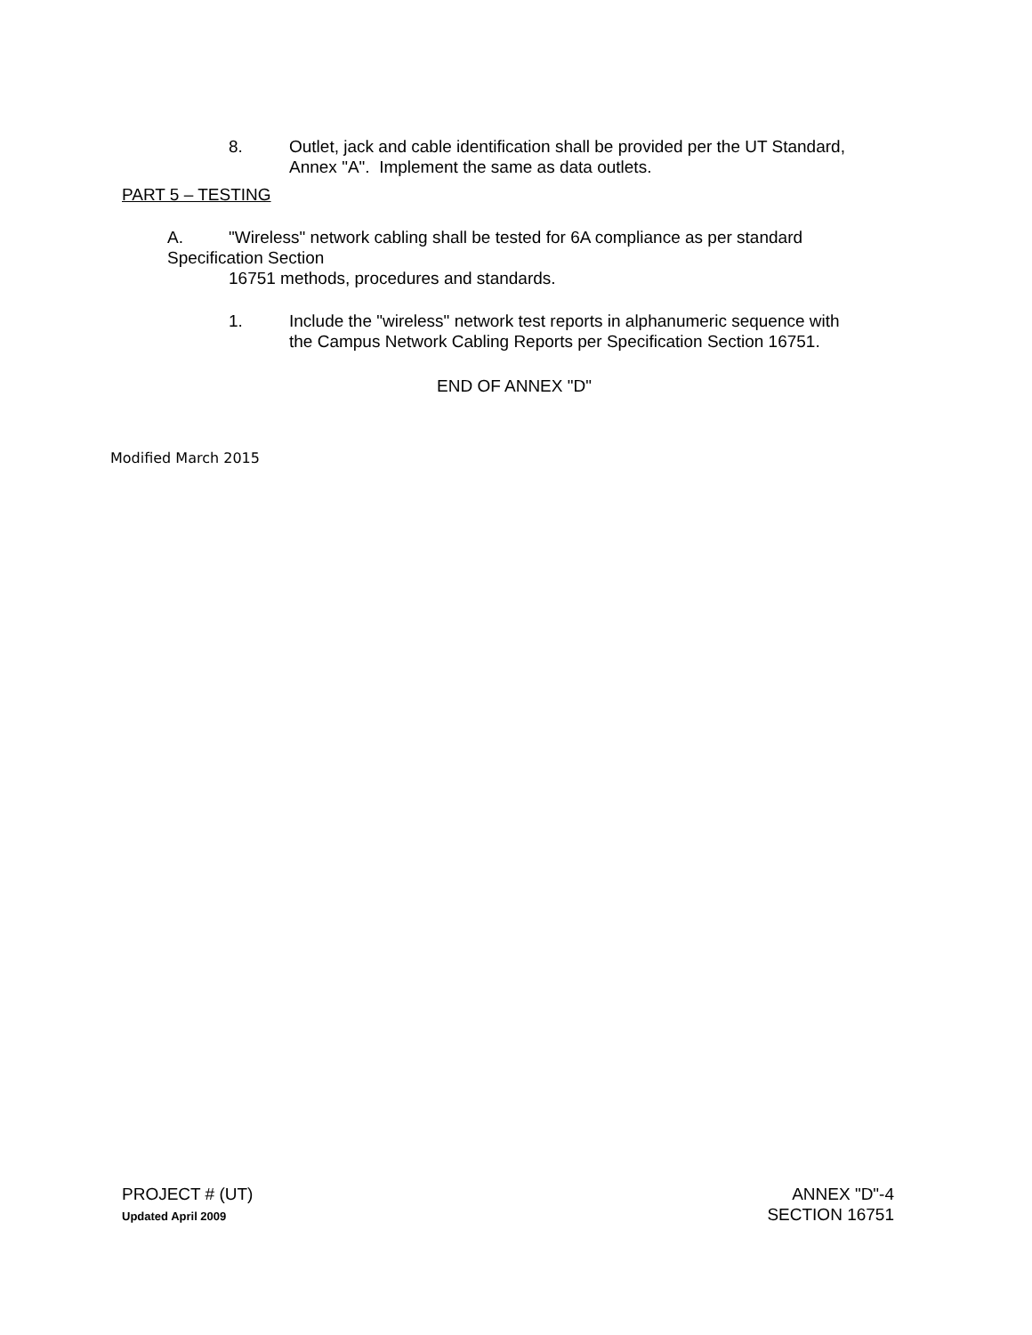8. Outlet, jack and cable identification shall be provided per the UT Standard,
Annex "A". Implement the same as data outlets.
PART 5 – TESTING
A. "Wireless" network cabling shall be tested for 6A compliance as per standard
Specification Section
16751 methods, procedures and standards.
1. Include the "wireless" network test reports in alphanumeric sequence with
the Campus Network Cabling Reports per Specification Section 16751.
END OF ANNEX "D"
Modified March 2015
PROJECT # (UT)
Updated April 2009
ANNEX "D"-4
SECTION 16751